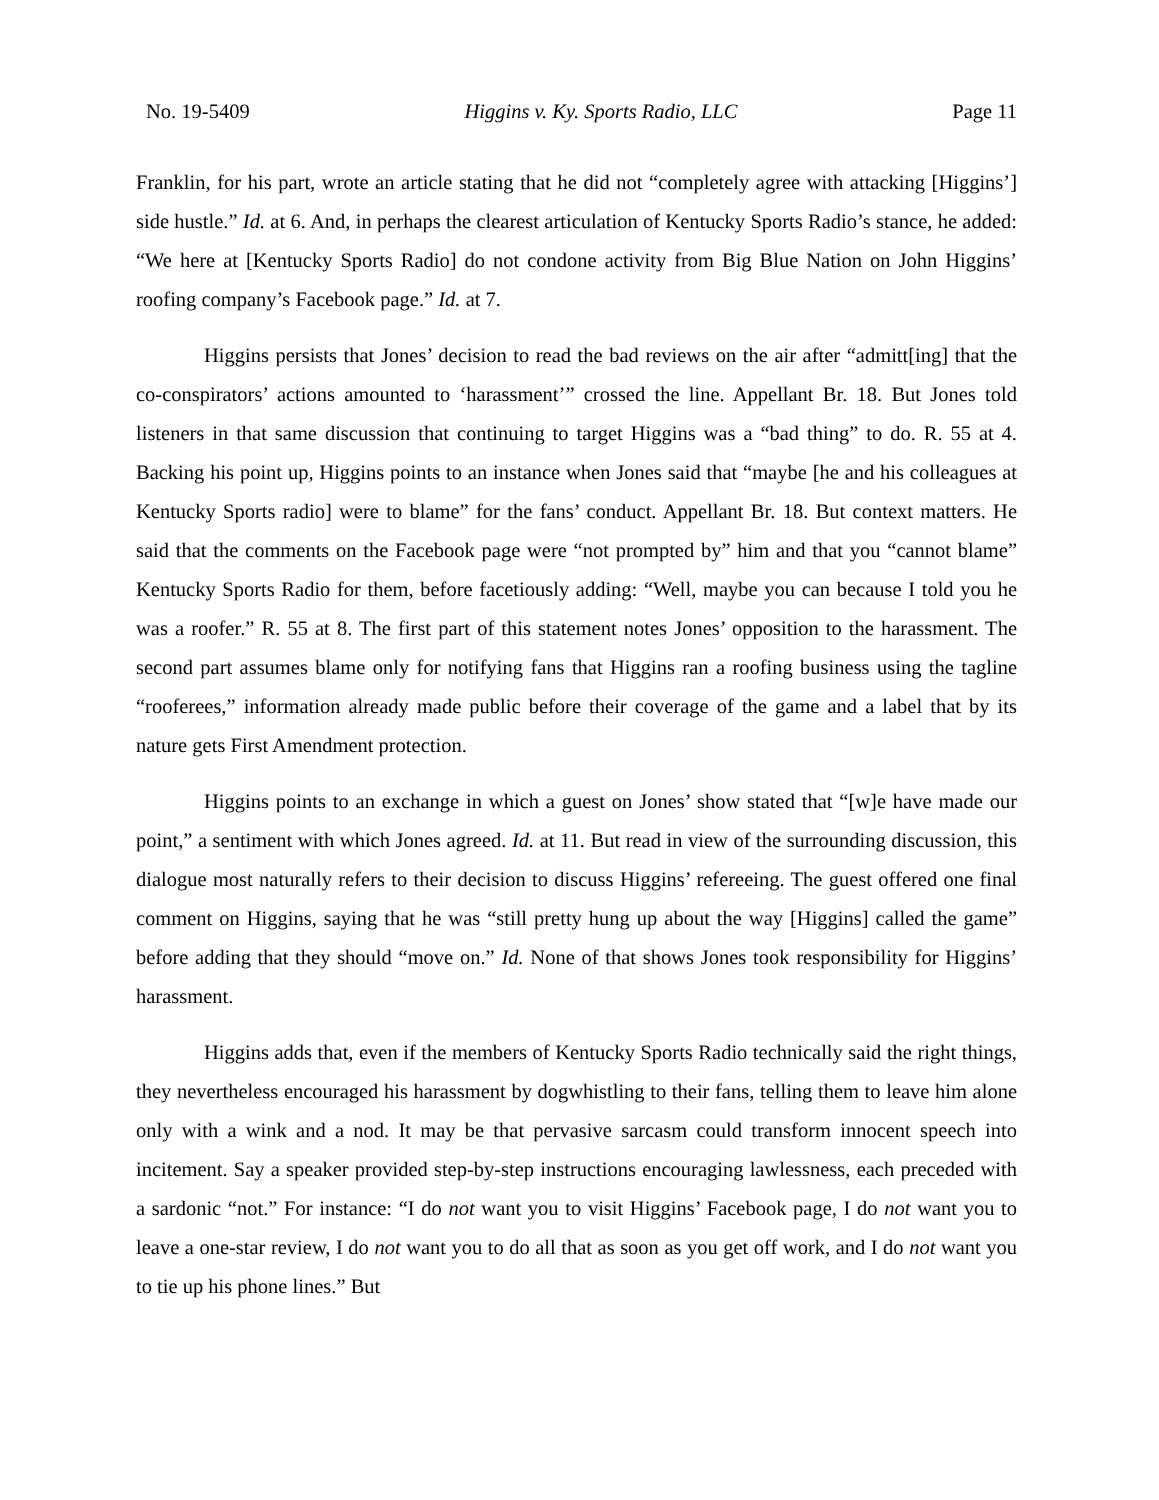No. 19-5409 Higgins v. Ky. Sports Radio, LLC Page 11
Franklin, for his part, wrote an article stating that he did not “completely agree with attacking [Higgins’] side hustle.” Id. at 6. And, in perhaps the clearest articulation of Kentucky Sports Radio’s stance, he added: “We here at [Kentucky Sports Radio] do not condone activity from Big Blue Nation on John Higgins’ roofing company’s Facebook page.” Id. at 7.
Higgins persists that Jones’ decision to read the bad reviews on the air after “admitt[ing] that the co-conspirators’ actions amounted to ‘harassment’” crossed the line. Appellant Br. 18. But Jones told listeners in that same discussion that continuing to target Higgins was a “bad thing” to do. R. 55 at 4. Backing his point up, Higgins points to an instance when Jones said that “maybe [he and his colleagues at Kentucky Sports radio] were to blame” for the fans’ conduct. Appellant Br. 18. But context matters. He said that the comments on the Facebook page were “not prompted by” him and that you “cannot blame” Kentucky Sports Radio for them, before facetiously adding: “Well, maybe you can because I told you he was a roofer.” R. 55 at 8. The first part of this statement notes Jones’ opposition to the harassment. The second part assumes blame only for notifying fans that Higgins ran a roofing business using the tagline “rooferees,” information already made public before their coverage of the game and a label that by its nature gets First Amendment protection.
Higgins points to an exchange in which a guest on Jones’ show stated that “[w]e have made our point,” a sentiment with which Jones agreed. Id. at 11. But read in view of the surrounding discussion, this dialogue most naturally refers to their decision to discuss Higgins’ refereeing. The guest offered one final comment on Higgins, saying that he was “still pretty hung up about the way [Higgins] called the game” before adding that they should “move on.” Id. None of that shows Jones took responsibility for Higgins’ harassment.
Higgins adds that, even if the members of Kentucky Sports Radio technically said the right things, they nevertheless encouraged his harassment by dogwhistling to their fans, telling them to leave him alone only with a wink and a nod. It may be that pervasive sarcasm could transform innocent speech into incitement. Say a speaker provided step-by-step instructions encouraging lawlessness, each preceded with a sardonic “not.” For instance: “I do not want you to visit Higgins’ Facebook page, I do not want you to leave a one-star review, I do not want you to do all that as soon as you get off work, and I do not want you to tie up his phone lines.” But